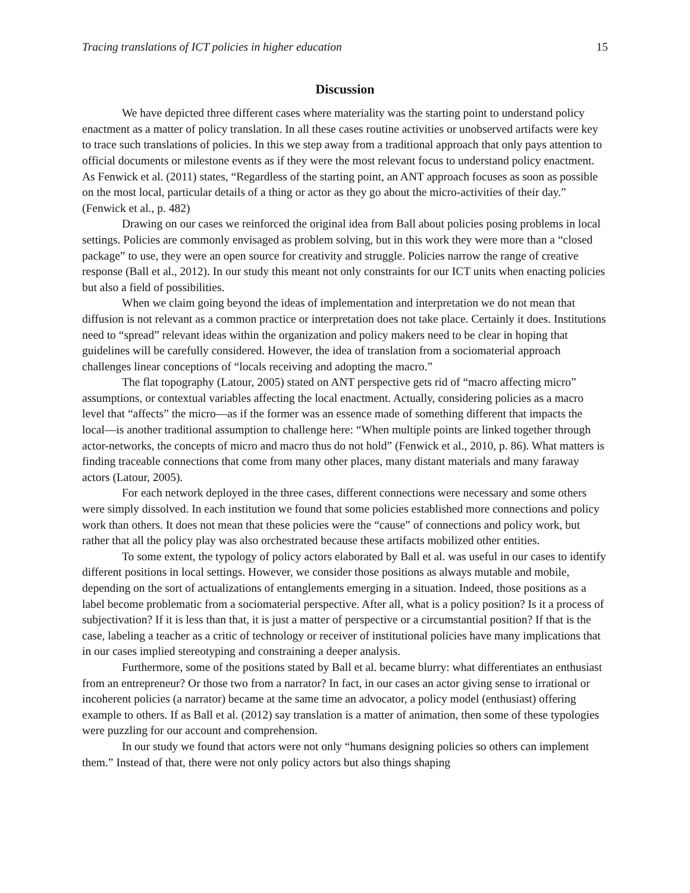Tracing translations of ICT policies in higher education 15
Discussion
We have depicted three different cases where materiality was the starting point to understand policy enactment as a matter of policy translation. In all these cases routine activities or unobserved artifacts were key to trace such translations of policies. In this we step away from a traditional approach that only pays attention to official documents or milestone events as if they were the most relevant focus to understand policy enactment. As Fenwick et al. (2011) states, “Regardless of the starting point, an ANT approach focuses as soon as possible on the most local, particular details of a thing or actor as they go about the micro-activities of their day.” (Fenwick et al., p. 482)
Drawing on our cases we reinforced the original idea from Ball about policies posing problems in local settings. Policies are commonly envisaged as problem solving, but in this work they were more than a “closed package” to use, they were an open source for creativity and struggle. Policies narrow the range of creative response (Ball et al., 2012). In our study this meant not only constraints for our ICT units when enacting policies but also a field of possibilities.
When we claim going beyond the ideas of implementation and interpretation we do not mean that diffusion is not relevant as a common practice or interpretation does not take place. Certainly it does. Institutions need to “spread” relevant ideas within the organization and policy makers need to be clear in hoping that guidelines will be carefully considered. However, the idea of translation from a sociomaterial approach challenges linear conceptions of “locals receiving and adopting the macro.”
The flat topography (Latour, 2005) stated on ANT perspective gets rid of “macro affecting micro” assumptions, or contextual variables affecting the local enactment. Actually, considering policies as a macro level that “affects” the micro—as if the former was an essence made of something different that impacts the local—is another traditional assumption to challenge here: “When multiple points are linked together through actor-networks, the concepts of micro and macro thus do not hold” (Fenwick et al., 2010, p. 86). What matters is finding traceable connections that come from many other places, many distant materials and many faraway actors (Latour, 2005).
For each network deployed in the three cases, different connections were necessary and some others were simply dissolved. In each institution we found that some policies established more connections and policy work than others. It does not mean that these policies were the “cause” of connections and policy work, but rather that all the policy play was also orchestrated because these artifacts mobilized other entities.
To some extent, the typology of policy actors elaborated by Ball et al. was useful in our cases to identify different positions in local settings. However, we consider those positions as always mutable and mobile, depending on the sort of actualizations of entanglements emerging in a situation. Indeed, those positions as a label become problematic from a sociomaterial perspective. After all, what is a policy position? Is it a process of subjectivation? If it is less than that, it is just a matter of perspective or a circumstantial position? If that is the case, labeling a teacher as a critic of technology or receiver of institutional policies have many implications that in our cases implied stereotyping and constraining a deeper analysis.
Furthermore, some of the positions stated by Ball et al. became blurry: what differentiates an enthusiast from an entrepreneur? Or those two from a narrator? In fact, in our cases an actor giving sense to irrational or incoherent policies (a narrator) became at the same time an advocator, a policy model (enthusiast) offering example to others. If as Ball et al. (2012) say translation is a matter of animation, then some of these typologies were puzzling for our account and comprehension.
In our study we found that actors were not only “humans designing policies so others can implement them.” Instead of that, there were not only policy actors but also things shaping